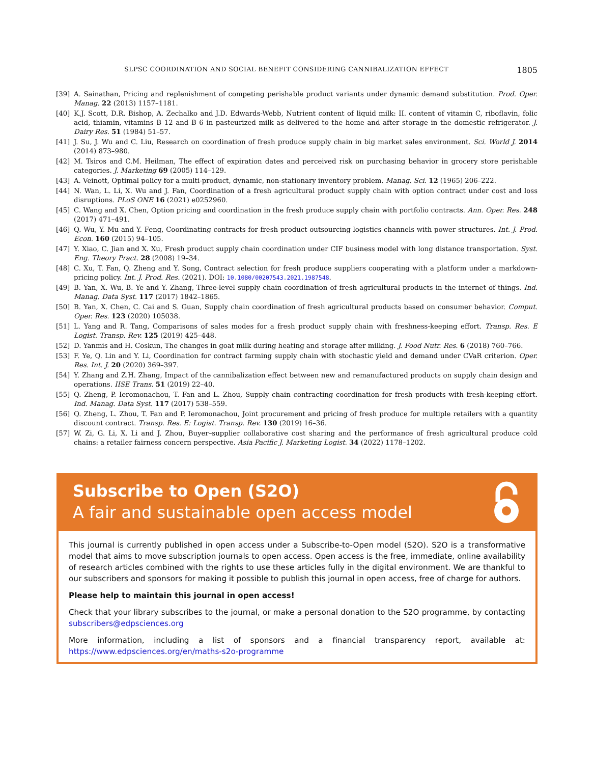SLPSC COORDINATION AND SOCIAL BENEFIT CONSIDERING CANNIBALIZATION EFFECT 1805
[39] A. Sainathan, Pricing and replenishment of competing perishable product variants under dynamic demand substitution. Prod. Oper. Manag. 22 (2013) 1157–1181.
[40] K.J. Scott, D.R. Bishop, A. Zechalko and J.D. Edwards-Webb, Nutrient content of liquid milk: II. content of vitamin C, riboflavin, folic acid, thiamin, vitamins B 12 and B 6 in pasteurized milk as delivered to the home and after storage in the domestic refrigerator. J. Dairy Res. 51 (1984) 51–57.
[41] J. Su, J. Wu and C. Liu, Research on coordination of fresh produce supply chain in big market sales environment. Sci. World J. 2014 (2014) 873–980.
[42] M. Tsiros and C.M. Heilman, The effect of expiration dates and perceived risk on purchasing behavior in grocery store perishable categories. J. Marketing 69 (2005) 114–129.
[43] A. Veinott, Optimal policy for a multi-product, dynamic, non-stationary inventory problem. Manag. Sci. 12 (1965) 206–222.
[44] N. Wan, L. Li, X. Wu and J. Fan, Coordination of a fresh agricultural product supply chain with option contract under cost and loss disruptions. PLoS ONE 16 (2021) e0252960.
[45] C. Wang and X. Chen, Option pricing and coordination in the fresh produce supply chain with portfolio contracts. Ann. Oper. Res. 248 (2017) 471–491.
[46] Q. Wu, Y. Mu and Y. Feng, Coordinating contracts for fresh product outsourcing logistics channels with power structures. Int. J. Prod. Econ. 160 (2015) 94–105.
[47] Y. Xiao, C. Jian and X. Xu, Fresh product supply chain coordination under CIF business model with long distance transportation. Syst. Eng. Theory Pract. 28 (2008) 19–34.
[48] C. Xu, T. Fan, Q. Zheng and Y. Song, Contract selection for fresh produce suppliers cooperating with a platform under a markdown-pricing policy. Int. J. Prod. Res. (2021). DOI: 10.1080/00207543.2021.1987548.
[49] B. Yan, X. Wu, B. Ye and Y. Zhang, Three-level supply chain coordination of fresh agricultural products in the internet of things. Ind. Manag. Data Syst. 117 (2017) 1842–1865.
[50] B. Yan, X. Chen, C. Cai and S. Guan, Supply chain coordination of fresh agricultural products based on consumer behavior. Comput. Oper. Res. 123 (2020) 105038.
[51] L. Yang and R. Tang, Comparisons of sales modes for a fresh product supply chain with freshness-keeping effort. Transp. Res. E Logist. Transp. Rev. 125 (2019) 425–448.
[52] D. Yanmis and H. Coskun, The changes in goat milk during heating and storage after milking. J. Food Nutr. Res. 6 (2018) 760–766.
[53] F. Ye, Q. Lin and Y. Li, Coordination for contract farming supply chain with stochastic yield and demand under CVaR criterion. Oper. Res. Int. J. 20 (2020) 369–397.
[54] Y. Zhang and Z.H. Zhang, Impact of the cannibalization effect between new and remanufactured products on supply chain design and operations. IISE Trans. 51 (2019) 22–40.
[55] Q. Zheng, P. Ieromonachou, T. Fan and L. Zhou, Supply chain contracting coordination for fresh products with fresh-keeping effort. Ind. Manag. Data Syst. 117 (2017) 538–559.
[56] Q. Zheng, L. Zhou, T. Fan and P. Ieromonachou, Joint procurement and pricing of fresh produce for multiple retailers with a quantity discount contract. Transp. Res. E: Logist. Transp. Rev. 130 (2019) 16–36.
[57] W. Zi, G. Li, X. Li and J. Zhou, Buyer–supplier collaborative cost sharing and the performance of fresh agricultural produce cold chains: a retailer fairness concern perspective. Asia Pacific J. Marketing Logist. 34 (2022) 1178–1202.
Subscribe to Open (S2O)
A fair and sustainable open access model
This journal is currently published in open access under a Subscribe-to-Open model (S2O). S2O is a transformative model that aims to move subscription journals to open access. Open access is the free, immediate, online availability of research articles combined with the rights to use these articles fully in the digital environment. We are thankful to our subscribers and sponsors for making it possible to publish this journal in open access, free of charge for authors.
Please help to maintain this journal in open access!
Check that your library subscribes to the journal, or make a personal donation to the S2O programme, by contacting subscribers@edpsciences.org
More information, including a list of sponsors and a financial transparency report, available at: https://www.edpsciences.org/en/maths-s2o-programme